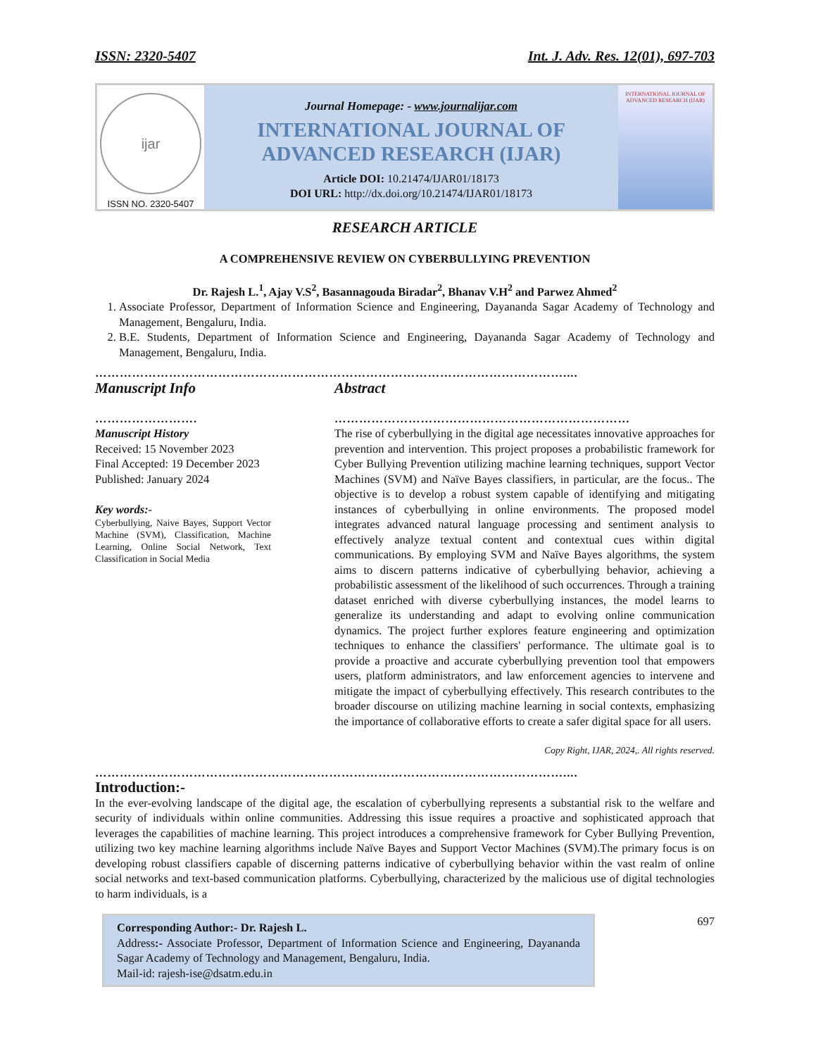ISSN: 2320-5407 Int. J. Adv. Res. 12(01), 697-703
ijar
ISSN NO. 2320-5407
Journal Homepage: - www.journalijar.com
INTERNATIONAL JOURNAL OF
ADVANCED RESEARCH (IJAR)
Article DOI: 10.21474/IJAR01/18173
DOI URL: http://dx.doi.org/10.21474/IJAR01/18173
INTERNATIONAL JOURNAL OF ADVANCED RESEARCH (IJAR)
RESEARCH ARTICLE
A COMPREHENSIVE REVIEW ON CYBERBULLYING PREVENTION
Dr. Rajesh L.<sup>1</sup>, Ajay V.S<sup>2</sup>, Basannagouda Biradar<sup>2</sup>, Bhanav V.H<sup>2</sup> and Parwez Ahmed<sup>2</sup>
1. Associate Professor, Department of Information Science and Engineering, Dayananda Sagar Academy of Technology and Management, Bengaluru, India.
2. B.E. Students, Department of Information Science and Engineering, Dayananda Sagar Academy of Technology and Management, Bengaluru, India.
……………………………………………………………………………………………………....
Manuscript Info
…………………….
Manuscript History
Received: 15 November 2023
Final Accepted: 19 December 2023
Published: January 2024
Key words:-
Cyberbullying, Naive Bayes, Support Vector Machine (SVM), Classification, Machine Learning, Online Social Network, Text Classification in Social Media
Abstract
………………………………………………………………
The rise of cyberbullying in the digital age necessitates innovative approaches for prevention and intervention. This project proposes a probabilistic framework for Cyber Bullying Prevention utilizing machine learning techniques, support Vector Machines (SVM) and Naïve Bayes classifiers, in particular, are the focus.. The objective is to develop a robust system capable of identifying and mitigating instances of cyberbullying in online environments. The proposed model integrates advanced natural language processing and sentiment analysis to effectively analyze textual content and contextual cues within digital communications. By employing SVM and Naïve Bayes algorithms, the system aims to discern patterns indicative of cyberbullying behavior, achieving a probabilistic assessment of the likelihood of such occurrences. Through a training dataset enriched with diverse cyberbullying instances, the model learns to generalize its understanding and adapt to evolving online communication dynamics. The project further explores feature engineering and optimization techniques to enhance the classifiers' performance. The ultimate goal is to provide a proactive and accurate cyberbullying prevention tool that empowers users, platform administrators, and law enforcement agencies to intervene and mitigate the impact of cyberbullying effectively. This research contributes to the broader discourse on utilizing machine learning in social contexts, emphasizing the importance of collaborative efforts to create a safer digital space for all users.
Copy Right, IJAR, 2024,. All rights reserved.
……………………………………………………………………………………………………....
Introduction:-
In the ever-evolving landscape of the digital age, the escalation of cyberbullying represents a substantial risk to the welfare and security of individuals within online communities. Addressing this issue requires a proactive and sophisticated approach that leverages the capabilities of machine learning. This project introduces a comprehensive framework for Cyber Bullying Prevention, utilizing two key machine learning algorithms include Naïve Bayes and Support Vector Machines (SVM).The primary focus is on developing robust classifiers capable of discerning patterns indicative of cyberbullying behavior within the vast realm of online social networks and text-based communication platforms. Cyberbullying, characterized by the malicious use of digital technologies to harm individuals, is a
Corresponding Author:- Dr. Rajesh L.
Address:- Associate Professor, Department of Information Science and Engineering, Dayananda Sagar Academy of Technology and Management, Bengaluru, India.
Mail-id: rajesh-ise@dsatm.edu.in
697